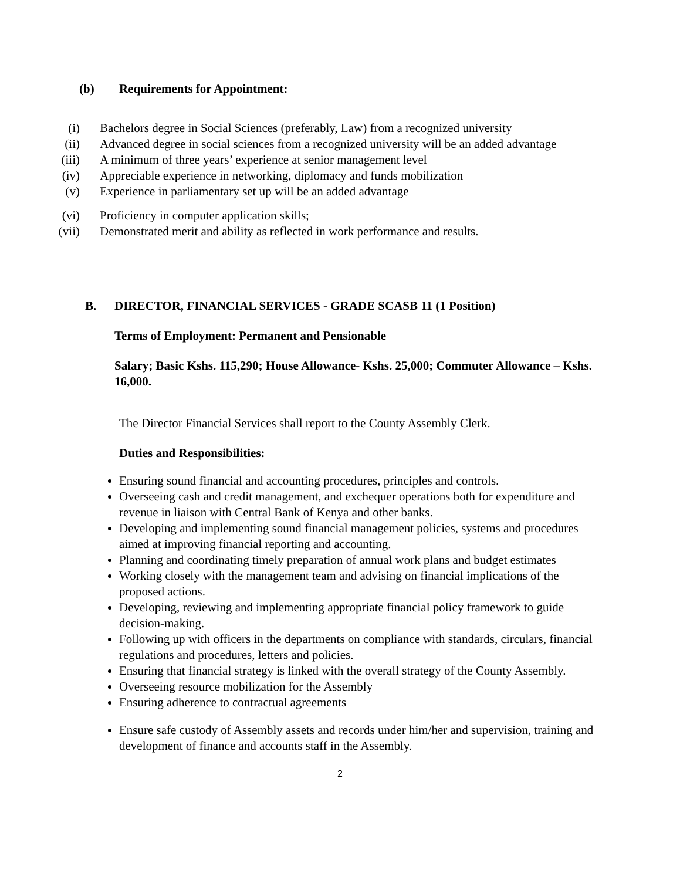(b) Requirements for Appointment:
(i) Bachelors degree in Social Sciences (preferably, Law) from a recognized university
(ii) Advanced degree in social sciences from a recognized university will be an added advantage
(iii) A minimum of three years’ experience at senior management level
(iv) Appreciable experience in networking, diplomacy and funds mobilization
(v) Experience in parliamentary set up will be an added advantage
(vi) Proficiency in computer application skills;
(vii) Demonstrated merit and ability as reflected in work performance and results.
B. DIRECTOR, FINANCIAL SERVICES - GRADE SCASB 11 (1 Position)
Terms of Employment: Permanent and Pensionable
Salary; Basic Kshs. 115,290; House Allowance- Kshs. 25,000; Commuter Allowance – Kshs. 16,000.
The Director Financial Services shall report to the County Assembly Clerk.
Duties and Responsibilities:
Ensuring sound financial and accounting procedures, principles and controls.
Overseeing cash and credit management, and exchequer operations both for expenditure and revenue in liaison with Central Bank of Kenya and other banks.
Developing and implementing sound financial management policies, systems and procedures aimed at improving financial reporting and accounting.
Planning and coordinating timely preparation of annual work plans and budget estimates
Working closely with the management team and advising on financial implications of the proposed actions.
Developing, reviewing and implementing appropriate financial policy framework to guide decision-making.
Following up with officers in the departments on compliance with standards, circulars, financial regulations and procedures, letters and policies.
Ensuring that financial strategy is linked with the overall strategy of the County Assembly.
Overseeing resource mobilization for the Assembly
Ensuring adherence to contractual agreements
Ensure safe custody of Assembly assets and records under him/her and supervision, training and development of finance and accounts staff in the Assembly.
2